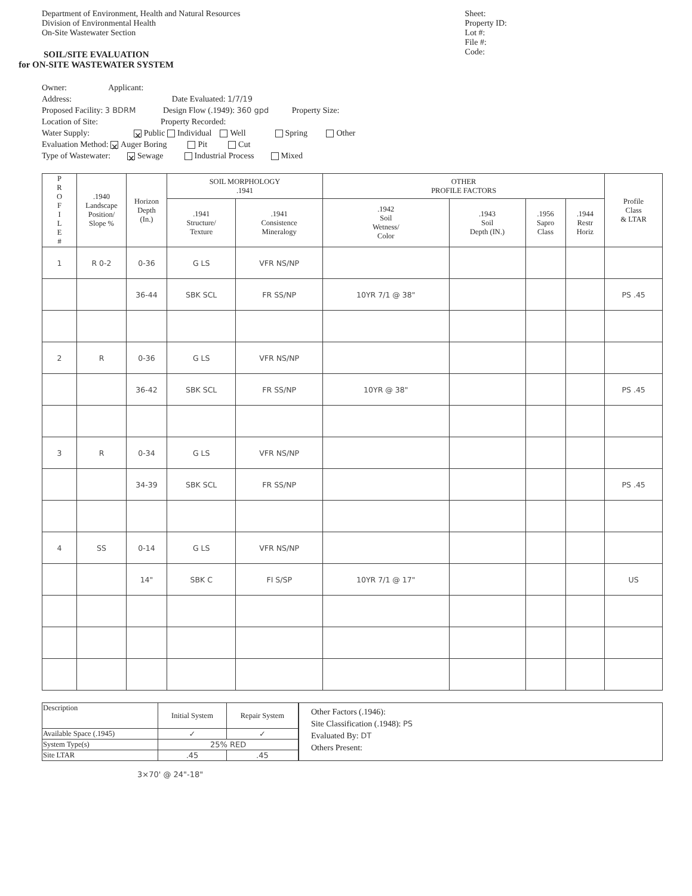Department of Environment, Health and Natural Resources
Division of Environmental Health
On-Site Wastewater Section
SOIL/SITE EVALUATION
for ON-SITE WASTEWATER SYSTEM
Sheet:
Property ID:
Lot #:
File #:
Code:
Owner: Applicant:
Address: Date Evaluated: 1/7/19
Proposed Facility: 3 BDRM Design Flow (.1949): 360 gpd Property Size:
Location of Site: Property Recorded:
Water Supply: ✕ Public Individual Well Spring Other
Evaluation Method: ✕ Auger Boring Pit Cut
Type of Wastewater: ✕ Sewage Industrial Process Mixed
| P R O F I L E # | .1940 Landscape Position/ Slope % | Horizon Depth (In.) | SOIL MORPHOLOGY .1941 | | OTHER PROFILE FACTORS | | | | Profile Class & LTAR |
| --- | --- | --- | --- | --- | --- | --- | --- | --- | --- |
| | | | .1941 Structure/ Texture | .1941 Consistence Mineralogy | .1942 Soil Wetness/ Color | .1943 Soil Depth (IN.) | .1956 Sapro Class | .1944 Restr Horiz | |
| 1 | R 0-2 | 0-36 | G LS | VFR NS/NP | | | | | |
| | | 36-44 | SBK SCL | FR SS/NP | 10YR 7/1 @ 38" | | | | PS .45 |
| 2 | R | 0-36 | G LS | VFR NS/NP | | | | | |
| | | 36-42 | SBK SCL | FR SS/NP | 10YR @ 38" | | | | PS .45 |
| 3 | R | 0-34 | G LS | VFR NS/NP | | | | | |
| | | 34-39 | SBK SCL | FR SS/NP | | | | | PS .45 |
| 4 | SS | 0-14 | G LS | VFR NS/NP | | | | | |
| | | 14" | SBK C | FI S/SP | 10YR 7/1 @ 17" | | | | US |
| Description | Initial System | Repair System |
| Available Space (.1945) | ✓ | ✓ |
| System Type(s) | 25% RED | |
| Site LTAR | .45 | .45 |
Other Factors (.1946):
Site Classification (.1948): PS
Evaluated By: DT
Others Present:
3×70' @ 24"-18"